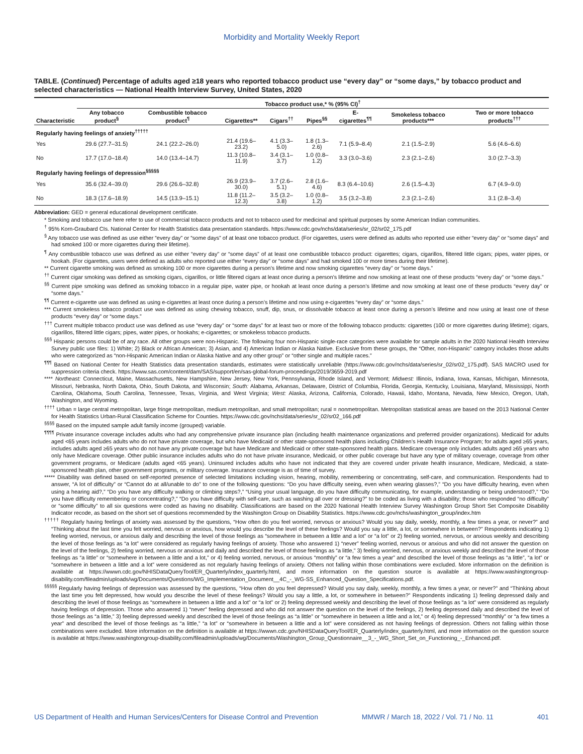Morbidity and Mortality Weekly Report
TABLE. (Continued) Percentage of adults aged ≥18 years who reported tobacco product use “every day” or “some days,” by tobacco product and selected characteristics — National Health Interview Survey, United States, 2020
| | Tobacco product use,* % (95% CI)<sup>†</sup> | | | | | | | |
| --- | --- | --- | --- | --- | --- | --- | --- | --- |
| Characteristic | Any tobacco product<sup>§</sup> | Combustible tobacco product<sup>¶</sup> | Cigarettes** | Cigars<sup>††</sup> | Pipes<sup>§§</sup> | E-cigarettes<sup>¶¶</sup> | Smokeless tobacco products*** | Two or more tobacco products<sup>†††</sup> |
| Regularly having feelings of anxiety<sup>†††††</sup> | | | | | | | | |
| Yes | 29.6 (27.7–31.5) | 24.1 (22.2–26.0) | 21.4 (19.6–23.2) | 4.1 (3.3–5.0) | 1.8 (1.3–2.6) | 7.1 (5.9–8.4) | 2.1 (1.5–2.9) | 5.6 (4.6–6.6) |
| No | 17.7 (17.0–18.4) | 14.0 (13.4–14.7) | 11.3 (10.8–11.9) | 3.4 (3.1–3.7) | 1.0 (0.8–1.2) | 3.3 (3.0–3.6) | 2.3 (2.1–2.6) | 3.0 (2.7–3.3) |
| Regularly having feelings of depression<sup>§§§§§</sup> | | | | | | | | |
| Yes | 35.6 (32.4–39.0) | 29.6 (26.6–32.8) | 26.9 (23.9–30.0) | 3.7 (2.6–5.1) | 2.8 (1.6–4.6) | 8.3 (6.4–10.6) | 2.6 (1.5–4.3) | 6.7 (4.9–9.0) |
| No | 18.3 (17.6–18.9) | 14.5 (13.9–15.1) | 11.8 (11.2–12.3) | 3.5 (3.2–3.8) | 1.0 (0.8–1.2) | 3.5 (3.2–3.8) | 2.3 (2.1–2.6) | 3.1 (2.8–3.4) |
Abbreviation: GED = general educational development certificate.
* Smoking and tobacco use here refer to use of commercial tobacco products and not to tobacco used for medicinal and spiritual purposes by some American Indian communities.
<sup>†</sup> 95% Korn-Graubard CIs. National Center for Health Statistics data presentation standards. https://www.cdc.gov/nchs/data/series/sr_02/sr02_175.pdf
<sup>§</sup> Any tobacco use was defined as use either “every day” or “some days” of at least one tobacco product. (For cigarettes, users were defined as adults who reported use either “every day” or “some days” and had smoked 100 or more cigarettes during their lifetime).
<sup>¶</sup> Any combustible tobacco use was defined as use either “every day” or “some days” of at least one combustible tobacco product: cigarettes; cigars, cigarillos, filtered little cigars; pipes, water pipes, or hookah. (For cigarettes, users were defined as adults who reported use either “every day” or “some days” and had smoked 100 or more times during their lifetime).
** Current cigarette smoking was defined as smoking 100 or more cigarettes during a person’s lifetime and now smoking cigarettes “every day” or “some days.”
<sup>††</sup> Current cigar smoking was defined as smoking cigars, cigarillos, or little filtered cigars at least once during a person’s lifetime and now smoking at least one of these products “every day” or “some days.”
<sup>§§</sup> Current pipe smoking was defined as smoking tobacco in a regular pipe, water pipe, or hookah at least once during a person’s lifetime and now smoking at least one of these products “every day” or “some days.”
<sup>¶¶</sup> Current e-cigarette use was defined as using e-cigarettes at least once during a person’s lifetime and now using e-cigarettes “every day” or “some days.”
*** Current smokeless tobacco product use was defined as using chewing tobacco, snuff, dip, snus, or dissolvable tobacco at least once during a person’s lifetime and now using at least one of these products “every day” or “some days.”
<sup>†††</sup> Current multiple tobacco product use was defined as use “every day” or “some days” for at least two or more of the following tobacco products: cigarettes (100 or more cigarettes during lifetime); cigars, cigarillos, filtered little cigars; pipes, water pipes, or hookahs; e-cigarettes; or smokeless tobacco products.
<sup>§§§</sup> Hispanic persons could be of any race. All other groups were non-Hispanic. The following four non-Hispanic single-race categories were available for sample adults in the 2020 National Health Interview Survey public use files: 1) White; 2) Black or African American; 3) Asian, and 4) American Indian or Alaska Native. Exclusive from these groups, the “Other, non-Hispanic” category includes those adults who were categorized as “non-Hispanic American Indian or Alaska Native and any other group” or “other single and multiple races.”
<sup>¶¶¶</sup> Based on National Center for Health Statistics data presentation standards, estimates were statistically unreliable (https://www.cdc.gov/nchs/data/series/sr_02/sr02_175.pdf). SAS MACRO used for suppression criteria check. https://www.sas.com/content/dam/SAS/support/en/sas-global-forum-proceedings/2019/3659-2019.pdf
**** Northeast: Connecticut, Maine, Massachusetts, New Hampshire, New Jersey, New York, Pennsylvania, Rhode Island, and Vermont; Midwest: Illinois, Indiana, Iowa, Kansas, Michigan, Minnesota, Missouri, Nebraska, North Dakota, Ohio, South Dakota, and Wisconsin; South: Alabama, Arkansas, Delaware, District of Columbia, Florida, Georgia, Kentucky, Louisiana, Maryland, Mississippi, North Carolina, Oklahoma, South Carolina, Tennessee, Texas, Virginia, and West Virginia; West: Alaska, Arizona, California, Colorado, Hawaii, Idaho, Montana, Nevada, New Mexico, Oregon, Utah, Washington, and Wyoming.
<sup>††††</sup> Urban = large central metropolitan, large fringe metropolitan, medium metropolitan, and small metropolitan; rural = nonmetropolitan. Metropolitan statistical areas are based on the 2013 National Center for Health Statistics Urban-Rural Classification Scheme for Counties. https://www.cdc.gov/nchs/data/series/sr_02/sr02_166.pdf
<sup>§§§§</sup> Based on the imputed sample adult family income (grouped) variable.
<sup>¶¶¶¶</sup> Private insurance coverage includes adults who had any comprehensive private insurance plan (including health maintenance organizations and preferred provider organizations). Medicaid for adults aged <65 years includes adults who do not have private coverage, but who have Medicaid or other state-sponsored health plans including Children’s Health Insurance Program; for adults aged ≥65 years, includes adults aged ≥65 years who do not have any private coverage but have Medicare and Medicaid or other state-sponsored health plans. Medicare coverage only includes adults aged ≥65 years who only have Medicare coverage. Other public insurance includes adults who do not have private insurance, Medicaid, or other public coverage but have any type of military coverage, coverage from other government programs, or Medicare (adults aged <65 years). Uninsured includes adults who have not indicated that they are covered under private health insurance, Medicare, Medicaid, a state-sponsored health plan, other government programs, or military coverage. Insurance coverage is as of time of survey.
***** Disability was defined based on self-reported presence of selected limitations including vision, hearing, mobility, remembering or concentrating, self-care, and communication. Respondents had to answer, “A lot of difficulty” or “Cannot do at all/unable to do” to one of the following questions: “Do you have difficulty seeing, even when wearing glasses?,” “Do you have difficulty hearing, even when using a hearing aid?,” “Do you have any difficulty walking or climbing steps?,” “Using your usual language, do you have difficulty communicating, for example, understanding or being understood?,” “Do you have difficulty remembering or concentrating?,” “Do you have difficulty with self-care, such as washing all over or dressing?” to be coded as living with a disability; those who responded “no difficulty” or “some difficulty” to all six questions were coded as having no disability. Classifications are based on the 2020 National Health Interview Survey Washington Group Short Set Composite Disability Indicator recode, as based on the short set of questions recommended by the Washington Group on Disability Statistics. https://www.cdc.gov/nchs/washington_group/index.htm
<sup>†††††</sup> Regularly having feelings of anxiety was assessed by the questions, “How often do you feel worried, nervous or anxious? Would you say daily, weekly, monthly, a few times a year, or never?” and “Thinking about the last time you felt worried, nervous or anxious, how would you describe the level of these feelings? Would you say a little, a lot, or somewhere in between?” Respondents indicating 1) feeling worried, nervous, or anxious daily and describing the level of those feelings as “somewhere in between a little and a lot” or “a lot” or 2) feeling worried, nervous, or anxious weekly and describing the level of those feelings as “a lot” were considered as regularly having feelings of anxiety. Those who answered 1) “never” feeling worried, nervous or anxious and who did not answer the question on the level of the feelings, 2) feeling worried, nervous or anxious and daily and described the level of those feelings as “a little,” 3) feeling worried, nervous, or anxious weekly and described the level of those feelings as “a little” or “somewhere in between a little and a lot,” or 4) feeling worried, nervous, or anxious “monthly” or “a few times a year” and described the level of those feelings as “a little”, “a lot” or “somewhere in between a little and a lot” were considered as not regularly having feelings of anxiety. Others not falling within those combinations were excluded. More information on the definition is available at https://wwwn.cdc.gov/NHISDataQueryTool/ER_Quarterly/index_quarterly.html, and more information on the question source is available at https://www.washingtongroup-disability.com/fileadmin/uploads/wg/Documents/Questions/WG_Implementation_Document__4C_-_WG-SS_Enhanced_Question_Specifications.pdf.
<sup>§§§§§</sup> Regularly having feelings of depression was assessed by the questions, “How often do you feel depressed? Would you say daily, weekly, monthly, a few times a year, or never?” and “Thinking about the last time you felt depressed, how would you describe the level of these feelings? Would you say a little, a lot, or somewhere in between?” Respondents indicating 1) feeling depressed daily and describing the level of those feelings as “somewhere in between a little and a lot” or “a lot” or 2) feeling depressed weekly and describing the level of those feelings as “a lot” were considered as regularly having feelings of depression. Those who answered 1) “never” feeling depressed and who did not answer the question on the level of the feelings, 2) feeling depressed daily and described the level of those feelings as “a little,” 3) feeling depressed weekly and described the level of those feelings as “a little” or “somewhere in between a little and a lot,” or 4) feeling depressed “monthly” or “a few times a year” and described the level of those feelings as “a little,” “a lot” or “somewhere in between a little and a lot” were considered as not having feelings of depression. Others not falling within those combinations were excluded. More information on the definition is available at https://wwwn.cdc.gov/NHISDataQueryTool/ER_Quarterly/index_quarterly.html, and more information on the question source is available at https://www.washingtongroup-disability.com/fileadmin/uploads/wg/Documents/Washington_Group_Questionnaire__3_-_WG_Short_Set_on_Functioning_-_Enhanced.pdf.
US Department of Health and Human Services/Centers for Disease Control and Prevention MMWR / March 18, 2022 / Vol. 71 / No. 11 401